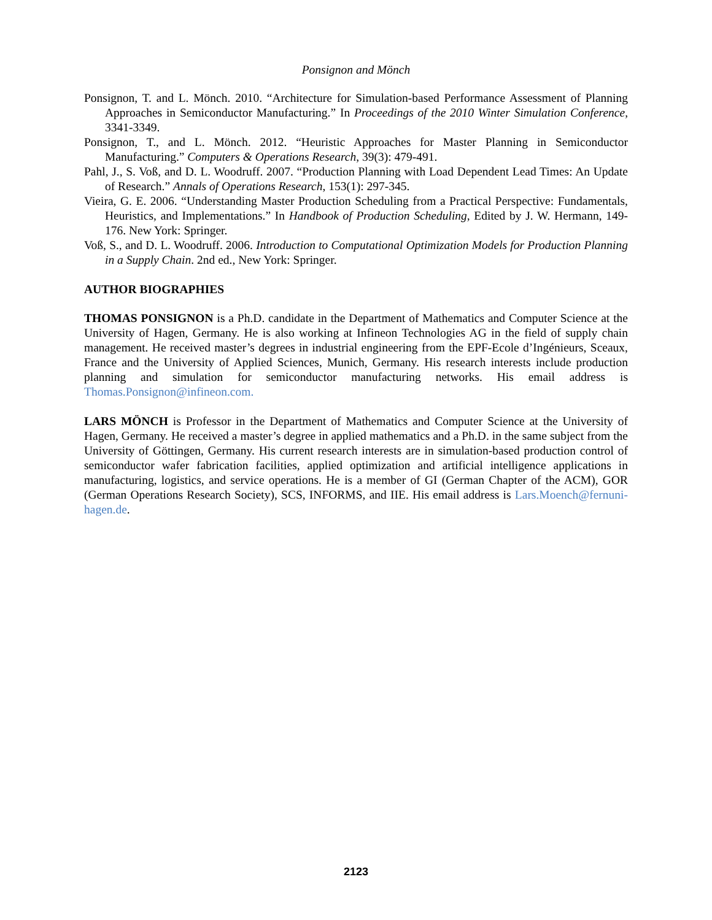Ponsignon and Mönch
Ponsignon, T. and L. Mönch. 2010. “Architecture for Simulation-based Performance Assessment of Planning Approaches in Semiconductor Manufacturing.” In Proceedings of the 2010 Winter Simulation Conference, 3341-3349.
Ponsignon, T., and L. Mönch. 2012. “Heuristic Approaches for Master Planning in Semiconductor Manufacturing.” Computers & Operations Research, 39(3): 479-491.
Pahl, J., S. Voß, and D. L. Woodruff. 2007. “Production Planning with Load Dependent Lead Times: An Update of Research.” Annals of Operations Research, 153(1): 297-345.
Vieira, G. E. 2006. “Understanding Master Production Scheduling from a Practical Perspective: Fundamentals, Heuristics, and Implementations.” In Handbook of Production Scheduling, Edited by J. W. Hermann, 149-176. New York: Springer.
Voß, S., and D. L. Woodruff. 2006. Introduction to Computational Optimization Models for Production Planning in a Supply Chain. 2nd ed., New York: Springer.
AUTHOR BIOGRAPHIES
THOMAS PONSIGNON is a Ph.D. candidate in the Department of Mathematics and Computer Science at the University of Hagen, Germany. He is also working at Infineon Technologies AG in the field of supply chain management. He received master’s degrees in industrial engineering from the EPF-Ecole d’Ingénieurs, Sceaux, France and the University of Applied Sciences, Munich, Germany. His research interests include production planning and simulation for semiconductor manufacturing networks. His email address is Thomas.Ponsignon@infineon.com.
LARS MÖNCH is Professor in the Department of Mathematics and Computer Science at the University of Hagen, Germany. He received a master’s degree in applied mathematics and a Ph.D. in the same subject from the University of Göttingen, Germany. His current research interests are in simulation-based production control of semiconductor wafer fabrication facilities, applied optimization and artificial intelligence applications in manufacturing, logistics, and service operations. He is a member of GI (German Chapter of the ACM), GOR (German Operations Research Society), SCS, INFORMS, and IIE. His email address is Lars.Moench@fernuni-hagen.de.
2123